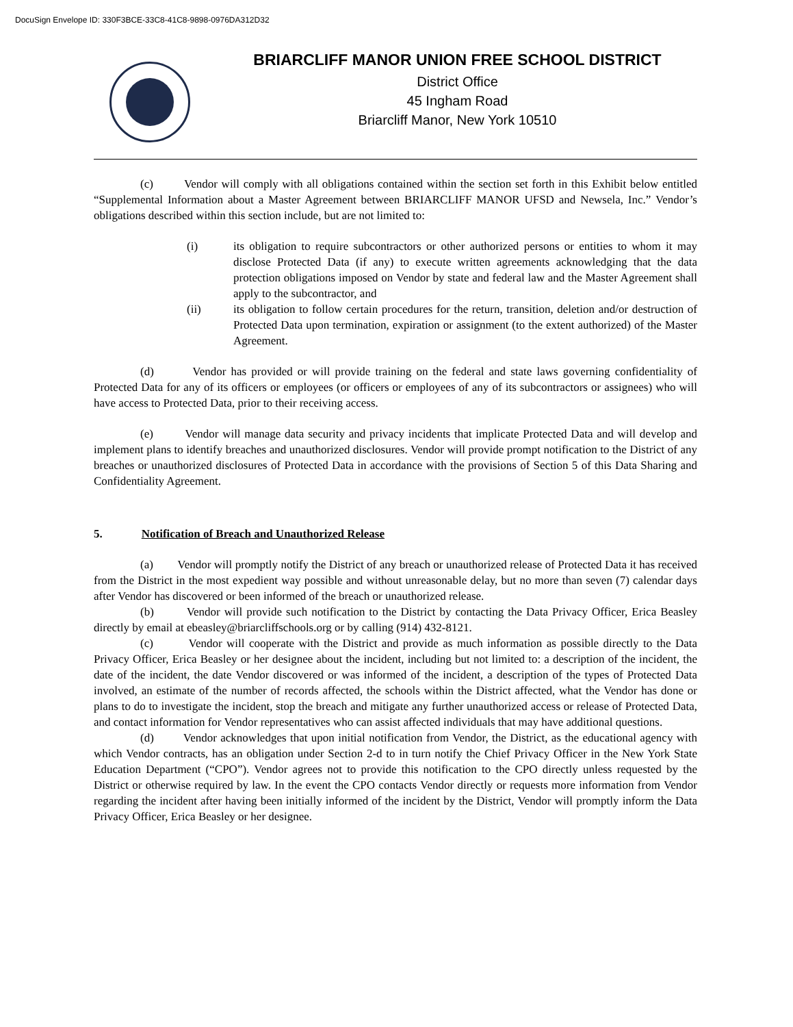DocuSign Envelope ID: 330F3BCE-33C8-41C8-9898-0976DA312D32
BRIARCLIFF MANOR UNION FREE SCHOOL DISTRICT
District Office
45 Ingham Road
Briarcliff Manor, New York 10510
(c) Vendor will comply with all obligations contained within the section set forth in this Exhibit below entitled “Supplemental Information about a Master Agreement between BRIARCLIFF MANOR UFSD and Newsela, Inc.” Vendor’s obligations described within this section include, but are not limited to:
(i) its obligation to require subcontractors or other authorized persons or entities to whom it may disclose Protected Data (if any) to execute written agreements acknowledging that the data protection obligations imposed on Vendor by state and federal law and the Master Agreement shall apply to the subcontractor, and
(ii) its obligation to follow certain procedures for the return, transition, deletion and/or destruction of Protected Data upon termination, expiration or assignment (to the extent authorized) of the Master Agreement.
(d) Vendor has provided or will provide training on the federal and state laws governing confidentiality of Protected Data for any of its officers or employees (or officers or employees of any of its subcontractors or assignees) who will have access to Protected Data, prior to their receiving access.
(e) Vendor will manage data security and privacy incidents that implicate Protected Data and will develop and implement plans to identify breaches and unauthorized disclosures. Vendor will provide prompt notification to the District of any breaches or unauthorized disclosures of Protected Data in accordance with the provisions of Section 5 of this Data Sharing and Confidentiality Agreement.
5. Notification of Breach and Unauthorized Release
(a) Vendor will promptly notify the District of any breach or unauthorized release of Protected Data it has received from the District in the most expedient way possible and without unreasonable delay, but no more than seven (7) calendar days after Vendor has discovered or been informed of the breach or unauthorized release.
(b) Vendor will provide such notification to the District by contacting the Data Privacy Officer, Erica Beasley directly by email at ebeasley@briarcliffschools.org or by calling (914) 432-8121.
(c) Vendor will cooperate with the District and provide as much information as possible directly to the Data Privacy Officer, Erica Beasley or her designee about the incident, including but not limited to: a description of the incident, the date of the incident, the date Vendor discovered or was informed of the incident, a description of the types of Protected Data involved, an estimate of the number of records affected, the schools within the District affected, what the Vendor has done or plans to do to investigate the incident, stop the breach and mitigate any further unauthorized access or release of Protected Data, and contact information for Vendor representatives who can assist affected individuals that may have additional questions.
(d) Vendor acknowledges that upon initial notification from Vendor, the District, as the educational agency with which Vendor contracts, has an obligation under Section 2-d to in turn notify the Chief Privacy Officer in the New York State Education Department (“CPO”). Vendor agrees not to provide this notification to the CPO directly unless requested by the District or otherwise required by law. In the event the CPO contacts Vendor directly or requests more information from Vendor regarding the incident after having been initially informed of the incident by the District, Vendor will promptly inform the Data Privacy Officer, Erica Beasley or her designee.